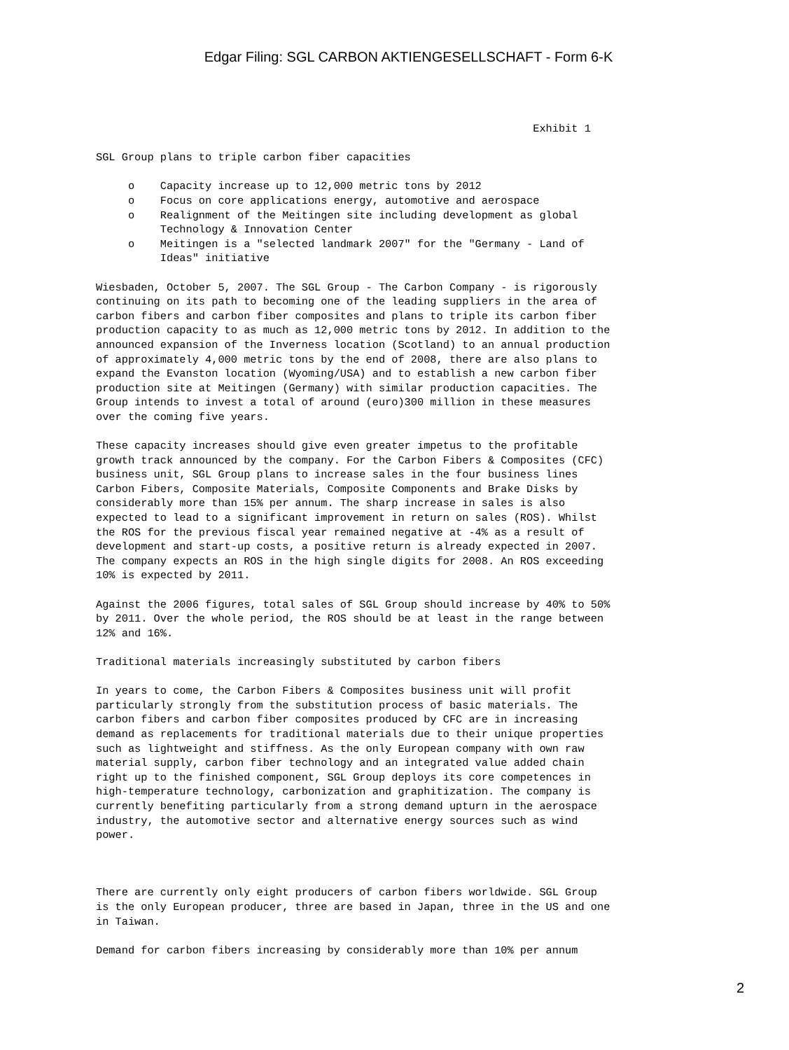Edgar Filing: SGL CARBON AKTIENGESELLSCHAFT - Form 6-K
                                                                    Exhibit 1

SGL Group plans to triple carbon fiber capacities

     o    Capacity increase up to 12,000 metric tons by 2012
     o    Focus on core applications energy, automotive and aerospace
     o    Realignment of the Meitingen site including development as global
          Technology & Innovation Center
     o    Meitingen is a "selected landmark 2007" for the "Germany - Land of
          Ideas" initiative

Wiesbaden, October 5, 2007. The SGL Group - The Carbon Company - is rigorously
continuing on its path to becoming one of the leading suppliers in the area of
carbon fibers and carbon fiber composites and plans to triple its carbon fiber
production capacity to as much as 12,000 metric tons by 2012. In addition to the
announced expansion of the Inverness location (Scotland) to an annual production
of approximately 4,000 metric tons by the end of 2008, there are also plans to
expand the Evanston location (Wyoming/USA) and to establish a new carbon fiber
production site at Meitingen (Germany) with similar production capacities. The
Group intends to invest a total of around (euro)300 million in these measures
over the coming five years.

These capacity increases should give even greater impetus to the profitable
growth track announced by the company. For the Carbon Fibers & Composites (CFC)
business unit, SGL Group plans to increase sales in the four business lines
Carbon Fibers, Composite Materials, Composite Components and Brake Disks by
considerably more than 15% per annum. The sharp increase in sales is also
expected to lead to a significant improvement in return on sales (ROS). Whilst
the ROS for the previous fiscal year remained negative at -4% as a result of
development and start-up costs, a positive return is already expected in 2007.
The company expects an ROS in the high single digits for 2008. An ROS exceeding
10% is expected by 2011.

Against the 2006 figures, total sales of SGL Group should increase by 40% to 50%
by 2011. Over the whole period, the ROS should be at least in the range between
12% and 16%.

Traditional materials increasingly substituted by carbon fibers

In years to come, the Carbon Fibers & Composites business unit will profit
particularly strongly from the substitution process of basic materials. The
carbon fibers and carbon fiber composites produced by CFC are in increasing
demand as replacements for traditional materials due to their unique properties
such as lightweight and stiffness. As the only European company with own raw
material supply, carbon fiber technology and an integrated value added chain
right up to the finished component, SGL Group deploys its core competences in
high-temperature technology, carbonization and graphitization. The company is
currently benefiting particularly from a strong demand upturn in the aerospace
industry, the automotive sector and alternative energy sources such as wind
power.



There are currently only eight producers of carbon fibers worldwide. SGL Group
is the only European producer, three are based in Japan, three in the US and one
in Taiwan.

Demand for carbon fibers increasing by considerably more than 10% per annum
2